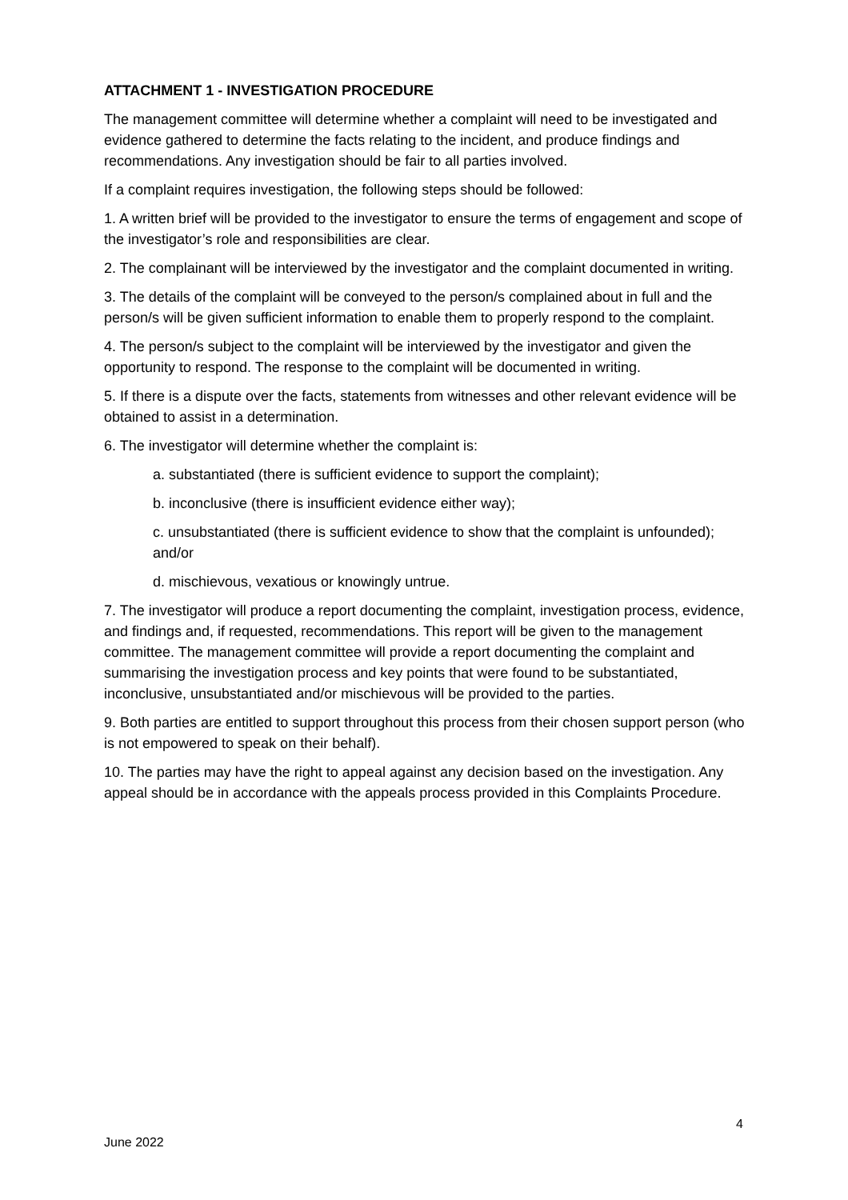ATTACHMENT 1 - INVESTIGATION PROCEDURE
The management committee will determine whether a complaint will need to be investigated and evidence gathered to determine the facts relating to the incident, and produce findings and recommendations. Any investigation should be fair to all parties involved.
If a complaint requires investigation, the following steps should be followed:
1. A written brief will be provided to the investigator to ensure the terms of engagement and scope of the investigator’s role and responsibilities are clear.
2. The complainant will be interviewed by the investigator and the complaint documented in writing.
3. The details of the complaint will be conveyed to the person/s complained about in full and the person/s will be given sufficient information to enable them to properly respond to the complaint.
4. The person/s subject to the complaint will be interviewed by the investigator and given the opportunity to respond. The response to the complaint will be documented in writing.
5. If there is a dispute over the facts, statements from witnesses and other relevant evidence will be obtained to assist in a determination.
6. The investigator will determine whether the complaint is:
a. substantiated (there is sufficient evidence to support the complaint);
b. inconclusive (there is insufficient evidence either way);
c. unsubstantiated (there is sufficient evidence to show that the complaint is unfounded); and/or
d. mischievous, vexatious or knowingly untrue.
7. The investigator will produce a report documenting the complaint, investigation process, evidence, and findings and, if requested, recommendations. This report will be given to the management committee. The management committee will provide a report documenting the complaint and summarising the investigation process and key points that were found to be substantiated, inconclusive, unsubstantiated and/or mischievous will be provided to the parties.
9. Both parties are entitled to support throughout this process from their chosen support person (who is not empowered to speak on their behalf).
10. The parties may have the right to appeal against any decision based on the investigation. Any appeal should be in accordance with the appeals process provided in this Complaints Procedure.
4
June 2022